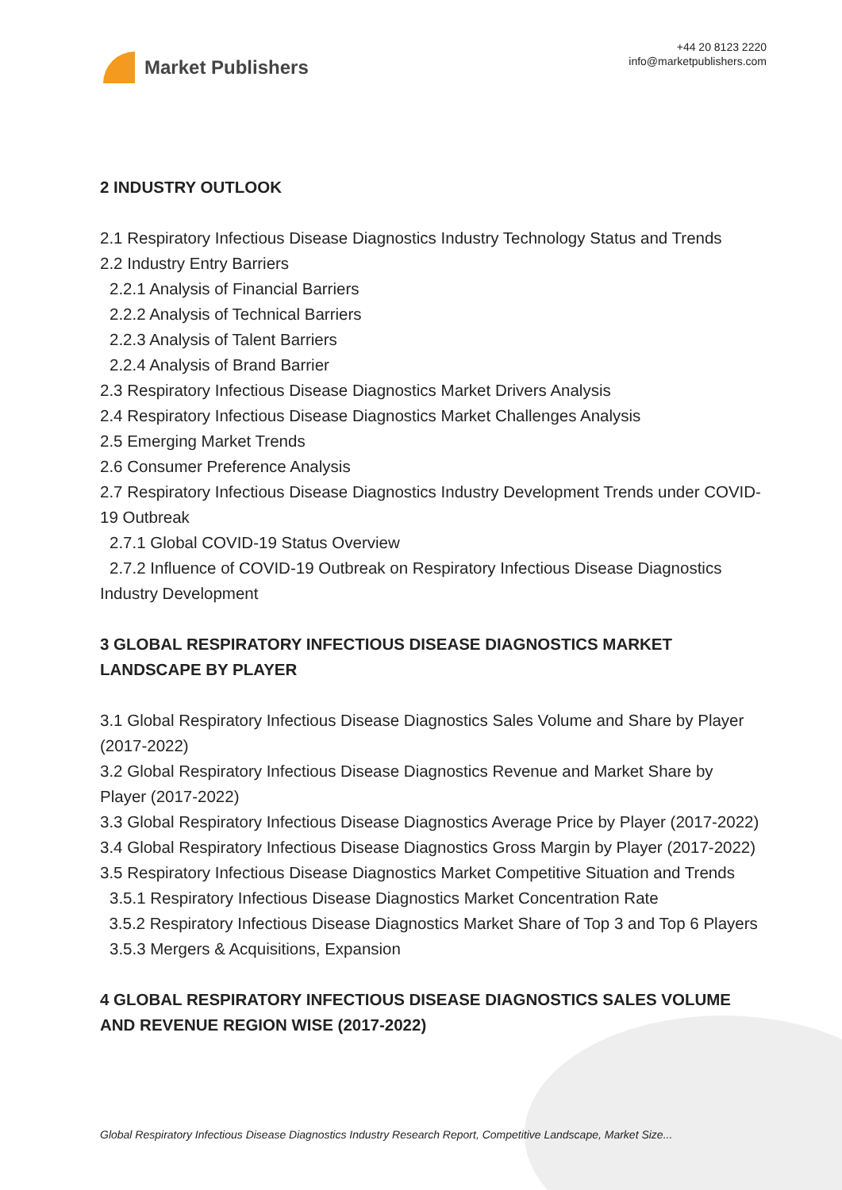Market Publishers
+44 20 8123 2220
info@marketpublishers.com
2 INDUSTRY OUTLOOK
2.1 Respiratory Infectious Disease Diagnostics Industry Technology Status and Trends
2.2 Industry Entry Barriers
2.2.1 Analysis of Financial Barriers
2.2.2 Analysis of Technical Barriers
2.2.3 Analysis of Talent Barriers
2.2.4 Analysis of Brand Barrier
2.3 Respiratory Infectious Disease Diagnostics Market Drivers Analysis
2.4 Respiratory Infectious Disease Diagnostics Market Challenges Analysis
2.5 Emerging Market Trends
2.6 Consumer Preference Analysis
2.7 Respiratory Infectious Disease Diagnostics Industry Development Trends under COVID-19 Outbreak
2.7.1 Global COVID-19 Status Overview
2.7.2 Influence of COVID-19 Outbreak on Respiratory Infectious Disease Diagnostics Industry Development
3 GLOBAL RESPIRATORY INFECTIOUS DISEASE DIAGNOSTICS MARKET LANDSCAPE BY PLAYER
3.1 Global Respiratory Infectious Disease Diagnostics Sales Volume and Share by Player (2017-2022)
3.2 Global Respiratory Infectious Disease Diagnostics Revenue and Market Share by Player (2017-2022)
3.3 Global Respiratory Infectious Disease Diagnostics Average Price by Player (2017-2022)
3.4 Global Respiratory Infectious Disease Diagnostics Gross Margin by Player (2017-2022)
3.5 Respiratory Infectious Disease Diagnostics Market Competitive Situation and Trends
3.5.1 Respiratory Infectious Disease Diagnostics Market Concentration Rate
3.5.2 Respiratory Infectious Disease Diagnostics Market Share of Top 3 and Top 6 Players
3.5.3 Mergers & Acquisitions, Expansion
4 GLOBAL RESPIRATORY INFECTIOUS DISEASE DIAGNOSTICS SALES VOLUME AND REVENUE REGION WISE (2017-2022)
Global Respiratory Infectious Disease Diagnostics Industry Research Report, Competitive Landscape, Market Size...